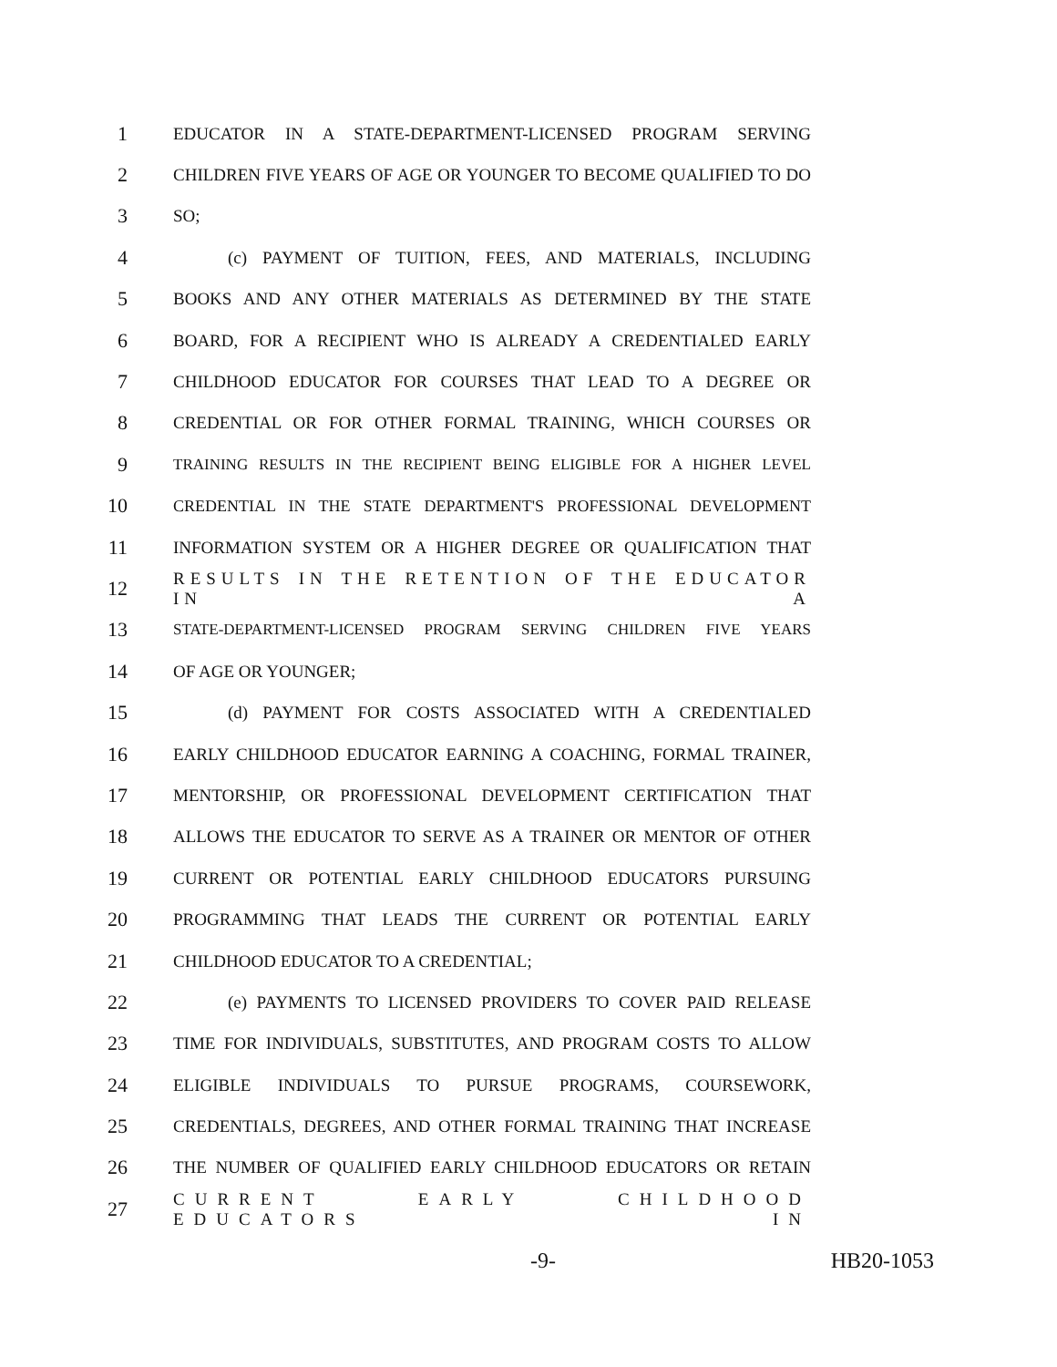1
EDUCATOR IN A STATE-DEPARTMENT-LICENSED PROGRAM SERVING
2
CHILDREN FIVE YEARS OF AGE OR YOUNGER TO BECOME QUALIFIED TO DO
3
SO;
4
(c) PAYMENT OF TUITION, FEES, AND MATERIALS, INCLUDING
5
BOOKS AND ANY OTHER MATERIALS AS DETERMINED BY THE STATE
6
BOARD, FOR A RECIPIENT WHO IS ALREADY A CREDENTIALED EARLY
7
CHILDHOOD EDUCATOR FOR COURSES THAT LEAD TO A DEGREE OR
8
CREDENTIAL OR FOR OTHER FORMAL TRAINING, WHICH COURSES OR
9
TRAINING RESULTS IN THE RECIPIENT BEING ELIGIBLE FOR A HIGHER LEVEL
10
CREDENTIAL IN THE STATE DEPARTMENT'S PROFESSIONAL DEVELOPMENT
11
INFORMATION SYSTEM OR A HIGHER DEGREE OR QUALIFICATION THAT
12
RESULTS IN THE RETENTION OF THE EDUCATOR IN A
13
STATE-DEPARTMENT-LICENSED PROGRAM SERVING CHILDREN FIVE YEARS
14
OF AGE OR YOUNGER;
15
(d) PAYMENT FOR COSTS ASSOCIATED WITH A CREDENTIALED
16
EARLY CHILDHOOD EDUCATOR EARNING A COACHING, FORMAL TRAINER,
17
MENTORSHIP, OR PROFESSIONAL DEVELOPMENT CERTIFICATION THAT
18
ALLOWS THE EDUCATOR TO SERVE AS A TRAINER OR MENTOR OF OTHER
19
CURRENT OR POTENTIAL EARLY CHILDHOOD EDUCATORS PURSUING
20
PROGRAMMING THAT LEADS THE CURRENT OR POTENTIAL EARLY
21
CHILDHOOD EDUCATOR TO A CREDENTIAL;
22
(e) PAYMENTS TO LICENSED PROVIDERS TO COVER PAID RELEASE
23
TIME FOR INDIVIDUALS, SUBSTITUTES, AND PROGRAM COSTS TO ALLOW
24
ELIGIBLE INDIVIDUALS TO PURSUE PROGRAMS, COURSEWORK,
25
CREDENTIALS, DEGREES, AND OTHER FORMAL TRAINING THAT INCREASE
26
THE NUMBER OF QUALIFIED EARLY CHILDHOOD EDUCATORS OR RETAIN
27
CURRENT EARLY CHILDHOOD EDUCATORS IN
-9- HB20-1053